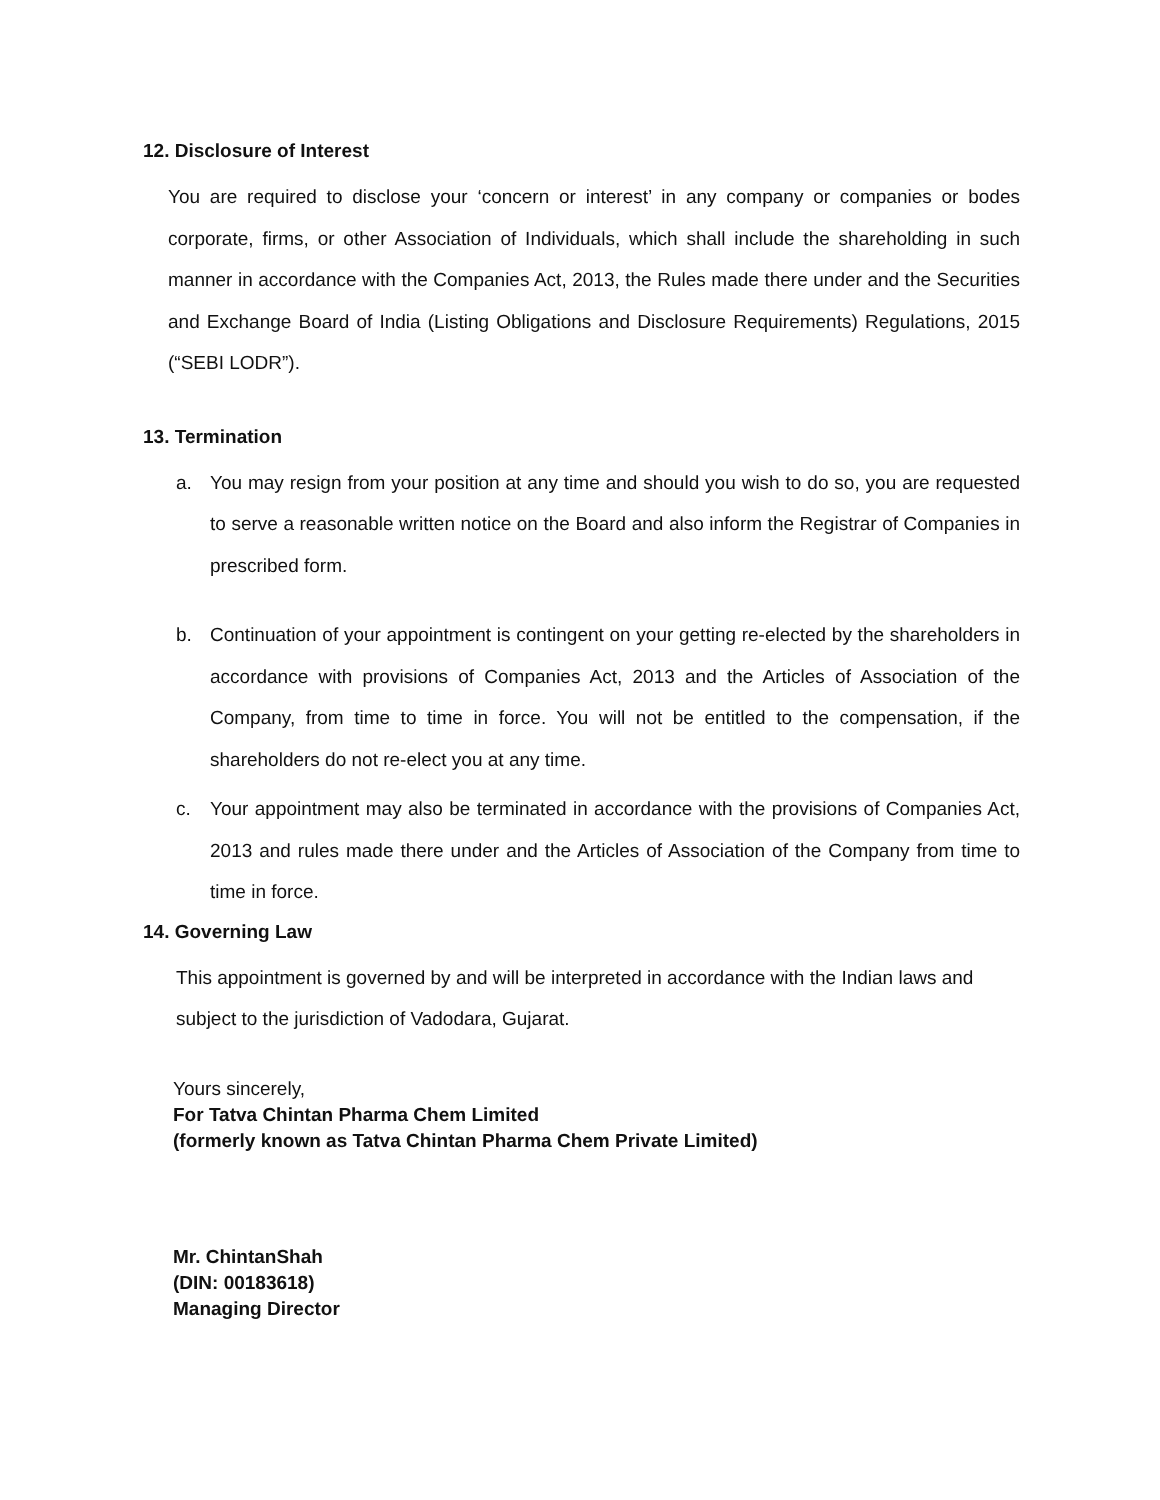12. Disclosure of Interest
You are required to disclose your ‘concern or interest’ in any company or companies or bodes corporate, firms, or other Association of Individuals, which shall include the shareholding in such manner in accordance with the Companies Act, 2013, the Rules made there under and the Securities and Exchange Board of India (Listing Obligations and Disclosure Requirements) Regulations, 2015 (“SEBI LODR”).
13. Termination
a. You may resign from your position at any time and should you wish to do so, you are requested to serve a reasonable written notice on the Board and also inform the Registrar of Companies in prescribed form.
b. Continuation of your appointment is contingent on your getting re-elected by the shareholders in accordance with provisions of Companies Act, 2013 and the Articles of Association of the Company, from time to time in force. You will not be entitled to the compensation, if the shareholders do not re-elect you at any time.
c. Your appointment may also be terminated in accordance with the provisions of Companies Act, 2013 and rules made there under and the Articles of Association of the Company from time to time in force.
14. Governing Law
This appointment is governed by and will be interpreted in accordance with the Indian laws and subject to the jurisdiction of Vadodara, Gujarat.
Yours sincerely,
For Tatva Chintan Pharma Chem Limited
(formerly known as Tatva Chintan Pharma Chem Private Limited)
Mr. ChintanShah
(DIN: 00183618)
Managing Director